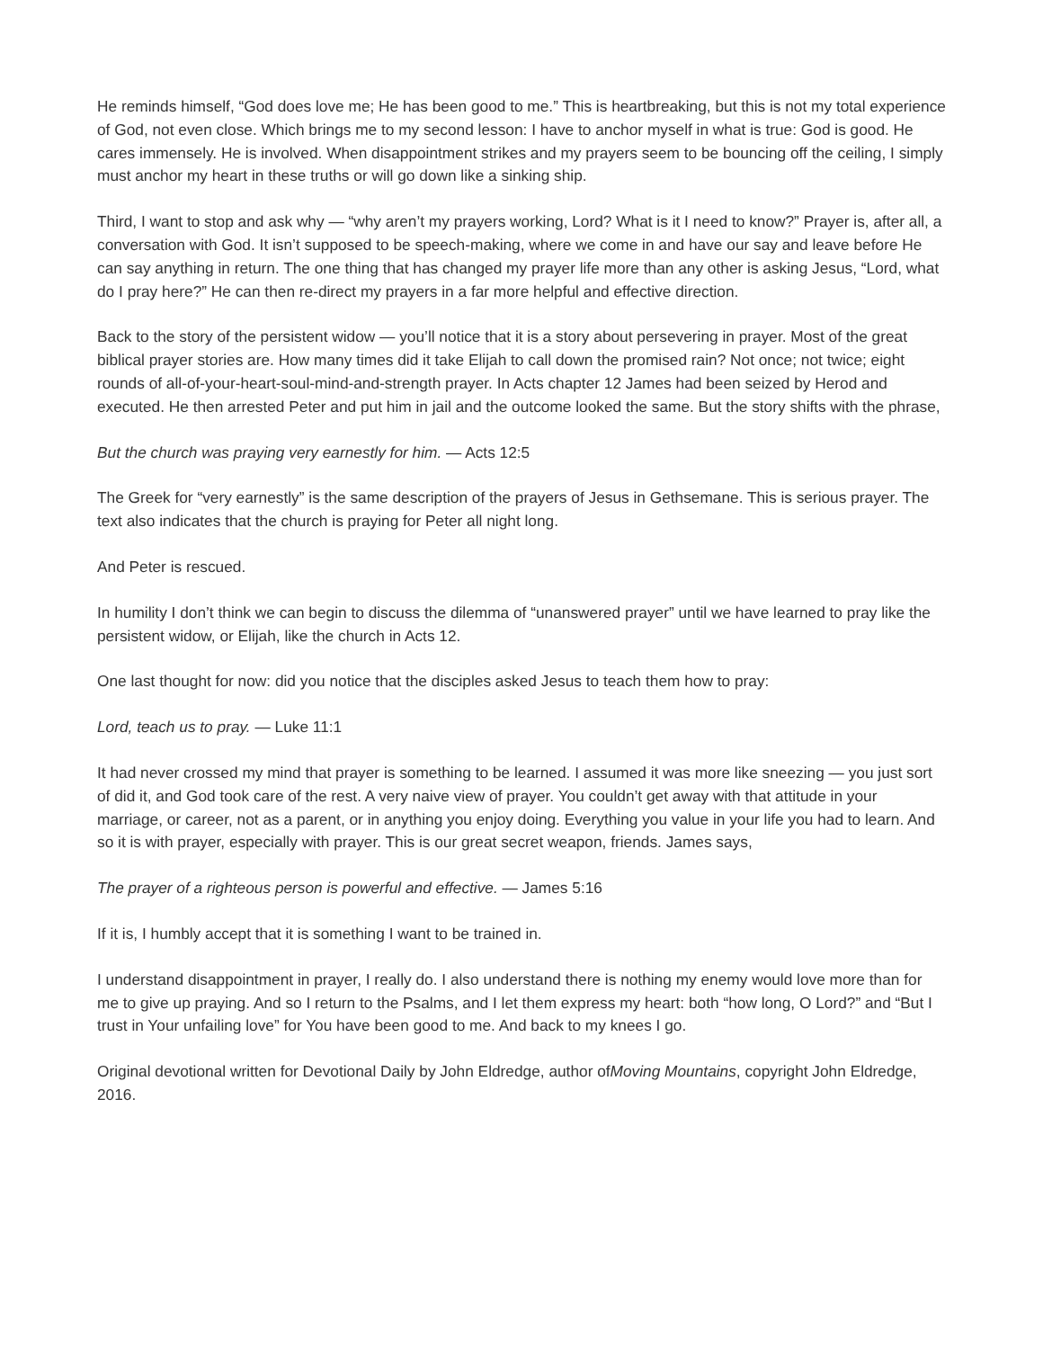He reminds himself, “God does love me; He has been good to me.” This is heartbreaking, but this is not my total experience of God, not even close. Which brings me to my second lesson: I have to anchor myself in what is true: God is good. He cares immensely. He is involved. When disappointment strikes and my prayers seem to be bouncing off the ceiling, I simply must anchor my heart in these truths or will go down like a sinking ship.
Third, I want to stop and ask why — “why aren’t my prayers working, Lord? What is it I need to know?” Prayer is, after all, a conversation with God. It isn’t supposed to be speech-making, where we come in and have our say and leave before He can say anything in return. The one thing that has changed my prayer life more than any other is asking Jesus, “Lord, what do I pray here?” He can then re-direct my prayers in a far more helpful and effective direction.
Back to the story of the persistent widow — you’ll notice that it is a story about persevering in prayer. Most of the great biblical prayer stories are. How many times did it take Elijah to call down the promised rain? Not once; not twice; eight rounds of all-of-your-heart-soul-mind-and-strength prayer. In Acts chapter 12 James had been seized by Herod and executed. He then arrested Peter and put him in jail and the outcome looked the same. But the story shifts with the phrase,
But the church was praying very earnestly for him. — Acts 12:5
The Greek for “very earnestly” is the same description of the prayers of Jesus in Gethsemane. This is serious prayer. The text also indicates that the church is praying for Peter all night long.
And Peter is rescued.
In humility I don’t think we can begin to discuss the dilemma of “unanswered prayer” until we have learned to pray like the persistent widow, or Elijah, like the church in Acts 12.
One last thought for now: did you notice that the disciples asked Jesus to teach them how to pray:
Lord, teach us to pray. — Luke 11:1
It had never crossed my mind that prayer is something to be learned. I assumed it was more like sneezing — you just sort of did it, and God took care of the rest. A very naive view of prayer. You couldn’t get away with that attitude in your marriage, or career, not as a parent, or in anything you enjoy doing. Everything you value in your life you had to learn. And so it is with prayer, especially with prayer. This is our great secret weapon, friends. James says,
The prayer of a righteous person is powerful and effective. — James 5:16
If it is, I humbly accept that it is something I want to be trained in.
I understand disappointment in prayer, I really do. I also understand there is nothing my enemy would love more than for me to give up praying. And so I return to the Psalms, and I let them express my heart: both “how long, O Lord?” and “But I trust in Your unfailing love” for You have been good to me. And back to my knees I go.
Original devotional written for Devotional Daily by John Eldredge, author ofMoving Mountains, copyright John Eldredge, 2016.